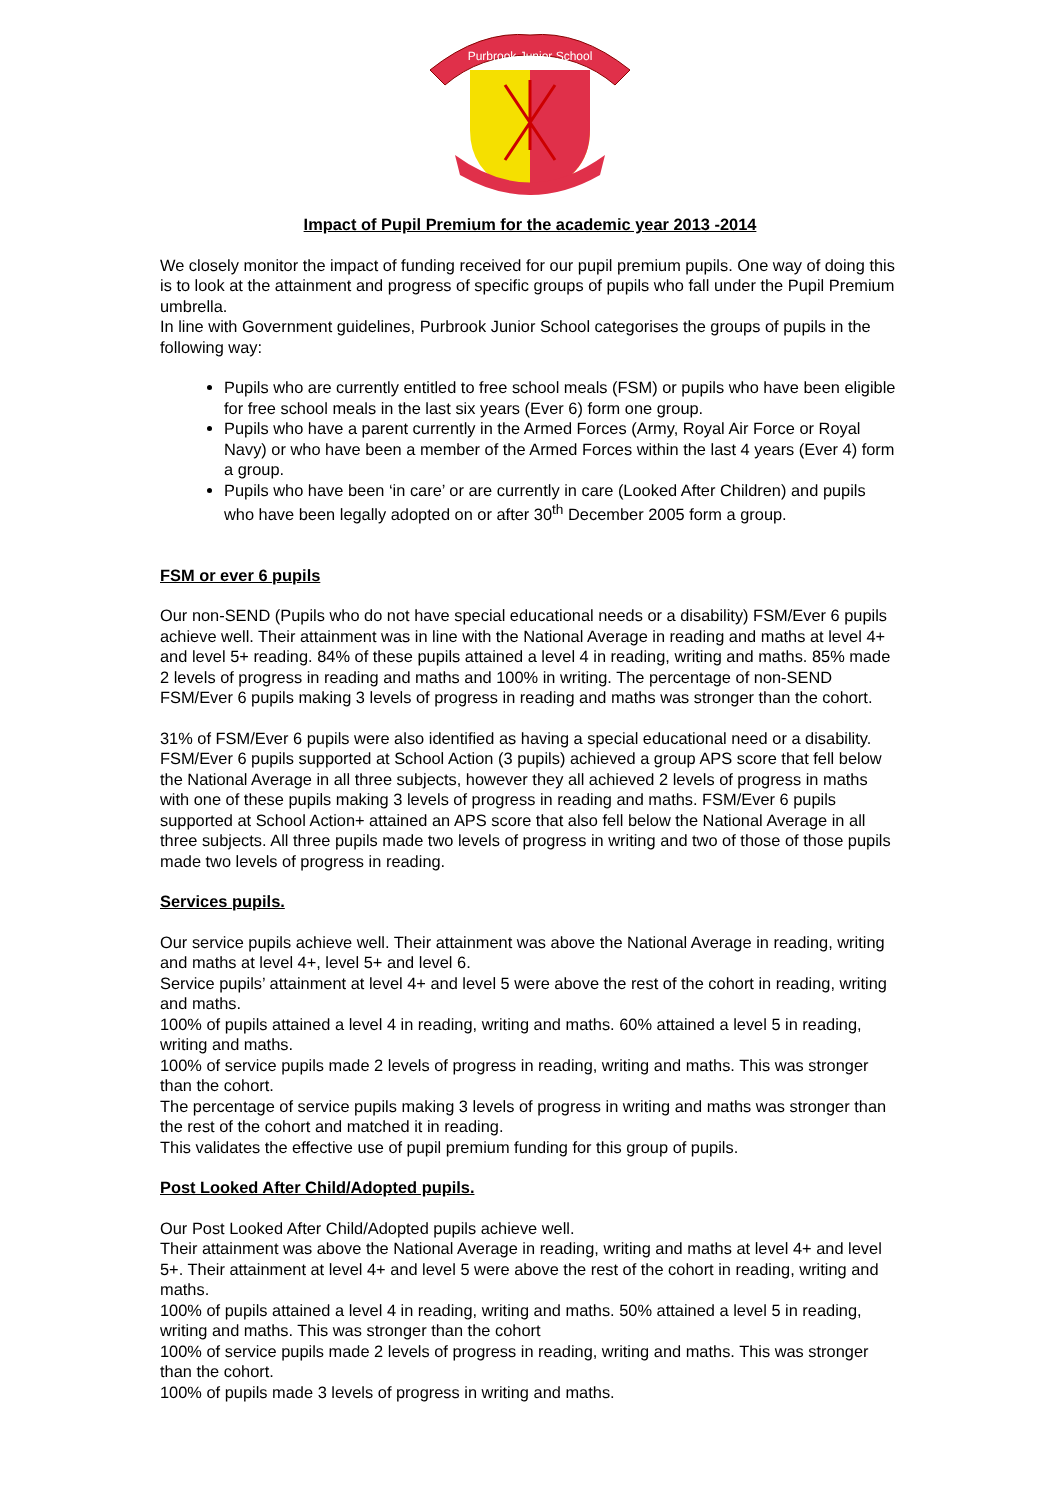Purbrook Junior School
Impact of Pupil Premium for the academic year 2013 -2014
We closely monitor the impact of funding received for our pupil premium pupils. One way of doing this is to look at the attainment and progress of specific groups of pupils who fall under the Pupil Premium umbrella.
In line with Government guidelines, Purbrook Junior School categorises the groups of pupils in the following way:
Pupils who are currently entitled to free school meals (FSM) or pupils who have been eligible for free school meals in the last six years (Ever 6) form one group.
Pupils who have a parent currently in the Armed Forces (Army, Royal Air Force or Royal Navy) or who have been a member of the Armed Forces within the last 4 years (Ever 4) form a group.
Pupils who have been ‘in care’ or are currently in care (Looked After Children) and pupils who have been legally adopted on or after 30<sup>th</sup> December 2005 form a group.
FSM or ever 6 pupils
Our non-SEND (Pupils who do not have special educational needs or a disability) FSM/Ever 6 pupils achieve well. Their attainment was in line with the National Average in reading and maths at level 4+ and level 5+ reading. 84% of these pupils attained a level 4 in reading, writing and maths. 85% made 2 levels of progress in reading and maths and 100% in writing. The percentage of non-SEND FSM/Ever 6 pupils making 3 levels of progress in reading and maths was stronger than the cohort.
31% of FSM/Ever 6 pupils were also identified as having a special educational need or a disability. FSM/Ever 6 pupils supported at School Action (3 pupils) achieved a group APS score that fell below the National Average in all three subjects, however they all achieved 2 levels of progress in maths with one of these pupils making 3 levels of progress in reading and maths. FSM/Ever 6 pupils supported at School Action+ attained an APS score that also fell below the National Average in all three subjects. All three pupils made two levels of progress in writing and two of those of those pupils made two levels of progress in reading.
Services pupils.
Our service pupils achieve well. Their attainment was above the National Average in reading, writing and maths at level 4+, level 5+ and level 6.
Service pupils’ attainment at level 4+ and level 5 were above the rest of the cohort in reading, writing and maths.
100% of pupils attained a level 4 in reading, writing and maths. 60% attained a level 5 in reading, writing and maths.
100% of service pupils made 2 levels of progress in reading, writing and maths. This was stronger than the cohort.
The percentage of service pupils making 3 levels of progress in writing and maths was stronger than the rest of the cohort and matched it in reading.
This validates the effective use of pupil premium funding for this group of pupils.
Post Looked After Child/Adopted pupils.
Our Post Looked After Child/Adopted pupils achieve well.
Their attainment was above the National Average in reading, writing and maths at level 4+ and level 5+. Their attainment at level 4+ and level 5 were above the rest of the cohort in reading, writing and maths.
100% of pupils attained a level 4 in reading, writing and maths. 50% attained a level 5 in reading, writing and maths. This was stronger than the cohort
100% of service pupils made 2 levels of progress in reading, writing and maths. This was stronger than the cohort.
100% of pupils made 3 levels of progress in writing and maths.